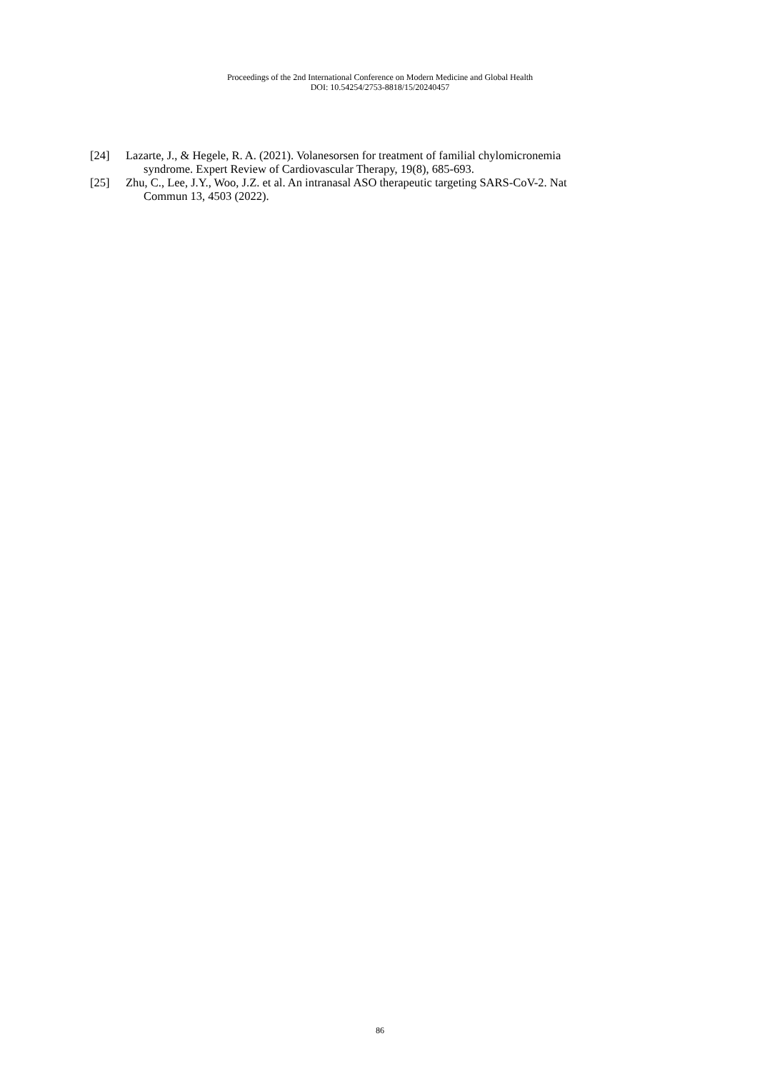Proceedings of the 2nd International Conference on Modern Medicine and Global Health
DOI: 10.54254/2753-8818/15/20240457
[24] Lazarte, J., & Hegele, R. A. (2021). Volanesorsen for treatment of familial chylomicronemia
syndrome. Expert Review of Cardiovascular Therapy, 19(8), 685-693.
[25] Zhu, C., Lee, J.Y., Woo, J.Z. et al. An intranasal ASO therapeutic targeting SARS-CoV-2. Nat
Commun 13, 4503 (2022).
86